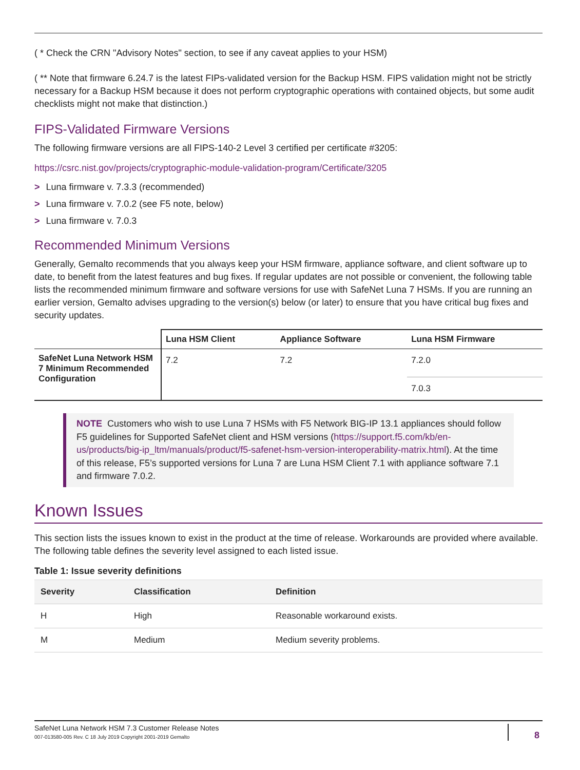( * Check the CRN "Advisory Notes" section, to see if any caveat applies to your HSM)
( ** Note that firmware 6.24.7 is the latest FIPs-validated version for the Backup HSM. FIPS validation might not be strictly necessary for a Backup HSM because it does not perform cryptographic operations with contained objects, but some audit checklists might not make that distinction.)
FIPS-Validated Firmware Versions
The following firmware versions are all FIPS-140-2 Level 3 certified per certificate #3205:
https://csrc.nist.gov/projects/cryptographic-module-validation-program/Certificate/3205
> Luna firmware v. 7.3.3 (recommended)
> Luna firmware v. 7.0.2 (see F5 note, below)
> Luna firmware v. 7.0.3
Recommended Minimum Versions
Generally, Gemalto recommends that you always keep your HSM firmware, appliance software, and client software up to date, to benefit from the latest features and bug fixes. If regular updates are not possible or convenient, the following table lists the recommended minimum firmware and software versions for use with SafeNet Luna 7 HSMs. If you are running an earlier version, Gemalto advises upgrading to the version(s) below (or later) to ensure that you have critical bug fixes and security updates.
| | Luna HSM Client | Appliance Software | Luna HSM Firmware |
| --- | --- | --- | --- |
| SafeNet Luna Network HSM 7 Minimum Recommended Configuration | 7.2 | 7.2 | 7.2.0 |
| | | | 7.0.3 |
NOTE Customers who wish to use Luna 7 HSMs with F5 Network BIG-IP 13.1 appliances should follow F5 guidelines for Supported SafeNet client and HSM versions (https://support.f5.com/kb/en-us/products/big-ip_ltm/manuals/product/f5-safenet-hsm-version-interoperability-matrix.html). At the time of this release, F5’s supported versions for Luna 7 are Luna HSM Client 7.1 with appliance software 7.1 and firmware 7.0.2.
Known Issues
This section lists the issues known to exist in the product at the time of release. Workarounds are provided where available. The following table defines the severity level assigned to each listed issue.
Table 1: Issue severity definitions
| Severity | Classification | Definition |
| --- | --- | --- |
| H | High | Reasonable workaround exists. |
| M | Medium | Medium severity problems. |
SafeNet Luna Network HSM 7.3 Customer Release Notes
007-013580-005 Rev. C 18 July 2019 Copyright 2001-2019 Gemalto
8